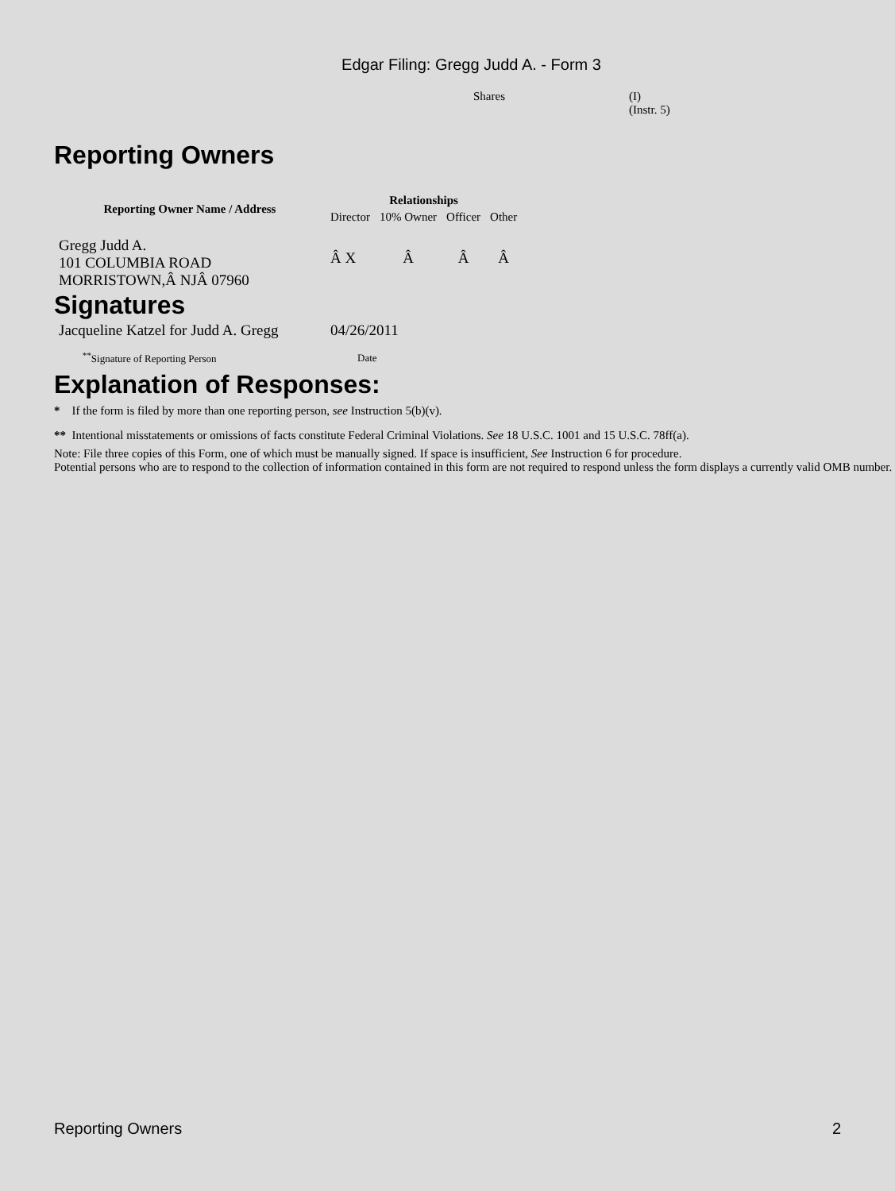Edgar Filing: Gregg Judd A. - Form 3
Shares (I)
(Instr. 5)
Reporting Owners
| Reporting Owner Name / Address | Relationships | | | |
| --- | --- | --- | --- | --- |
| | Director | 10% Owner | Officer | Other |
| Gregg Judd A. 101 COLUMBIA ROAD MORRISTOWN,Â NJÂ 07960 | Â X | Â | Â | Â |
Signatures
| Jacqueline Katzel for Judd A. Gregg | 04/26/2011 |
| <sup>**</sup> Signature of Reporting Person | Date |
Explanation of Responses:
* If the form is filed by more than one reporting person, see Instruction 5(b)(v).
** Intentional misstatements or omissions of facts constitute Federal Criminal Violations. See 18 U.S.C. 1001 and 15 U.S.C. 78ff(a).
Note: File three copies of this Form, one of which must be manually signed. If space is insufficient, See Instruction 6 for procedure.
Potential persons who are to respond to the collection of information contained in this form are not required to respond unless the form displays a currently valid OMB number.
Reporting Owners 2